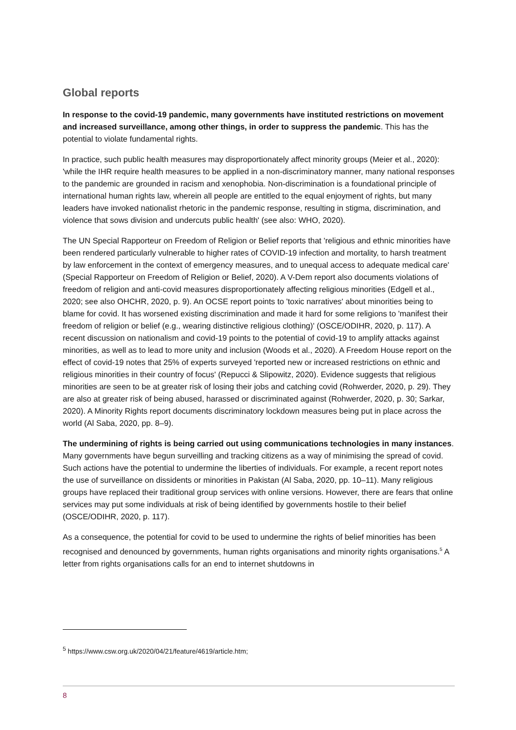Global reports
In response to the covid-19 pandemic, many governments have instituted restrictions on movement and increased surveillance, among other things, in order to suppress the pandemic. This has the potential to violate fundamental rights.
In practice, such public health measures may disproportionately affect minority groups (Meier et al., 2020): 'while the IHR require health measures to be applied in a non-discriminatory manner, many national responses to the pandemic are grounded in racism and xenophobia. Non-discrimination is a foundational principle of international human rights law, wherein all people are entitled to the equal enjoyment of rights, but many leaders have invoked nationalist rhetoric in the pandemic response, resulting in stigma, discrimination, and violence that sows division and undercuts public health' (see also: WHO, 2020).
The UN Special Rapporteur on Freedom of Religion or Belief reports that 'religious and ethnic minorities have been rendered particularly vulnerable to higher rates of COVID-19 infection and mortality, to harsh treatment by law enforcement in the context of emergency measures, and to unequal access to adequate medical care' (Special Rapporteur on Freedom of Religion or Belief, 2020). A V-Dem report also documents violations of freedom of religion and anti-covid measures disproportionately affecting religious minorities (Edgell et al., 2020; see also OHCHR, 2020, p. 9). An OCSE report points to 'toxic narratives' about minorities being to blame for covid. It has worsened existing discrimination and made it hard for some religions to 'manifest their freedom of religion or belief (e.g., wearing distinctive religious clothing)' (OSCE/ODIHR, 2020, p. 117). A recent discussion on nationalism and covid-19 points to the potential of covid-19 to amplify attacks against minorities, as well as to lead to more unity and inclusion (Woods et al., 2020). A Freedom House report on the effect of covid-19 notes that 25% of experts surveyed 'reported new or increased restrictions on ethnic and religious minorities in their country of focus' (Repucci & Slipowitz, 2020). Evidence suggests that religious minorities are seen to be at greater risk of losing their jobs and catching covid (Rohwerder, 2020, p. 29). They are also at greater risk of being abused, harassed or discriminated against (Rohwerder, 2020, p. 30; Sarkar, 2020). A Minority Rights report documents discriminatory lockdown measures being put in place across the world (Al Saba, 2020, pp. 8–9).
The undermining of rights is being carried out using communications technologies in many instances. Many governments have begun surveilling and tracking citizens as a way of minimising the spread of covid. Such actions have the potential to undermine the liberties of individuals. For example, a recent report notes the use of surveillance on dissidents or minorities in Pakistan (Al Saba, 2020, pp. 10–11). Many religious groups have replaced their traditional group services with online versions. However, there are fears that online services may put some individuals at risk of being identified by governments hostile to their belief (OSCE/ODIHR, 2020, p. 117).
As a consequence, the potential for covid to be used to undermine the rights of belief minorities has been recognised and denounced by governments, human rights organisations and minority rights organisations.<sup>5</sup> A letter from rights organisations calls for an end to internet shutdowns in
<sup>5</sup> https://www.csw.org.uk/2020/04/21/feature/4619/article.htm;
8